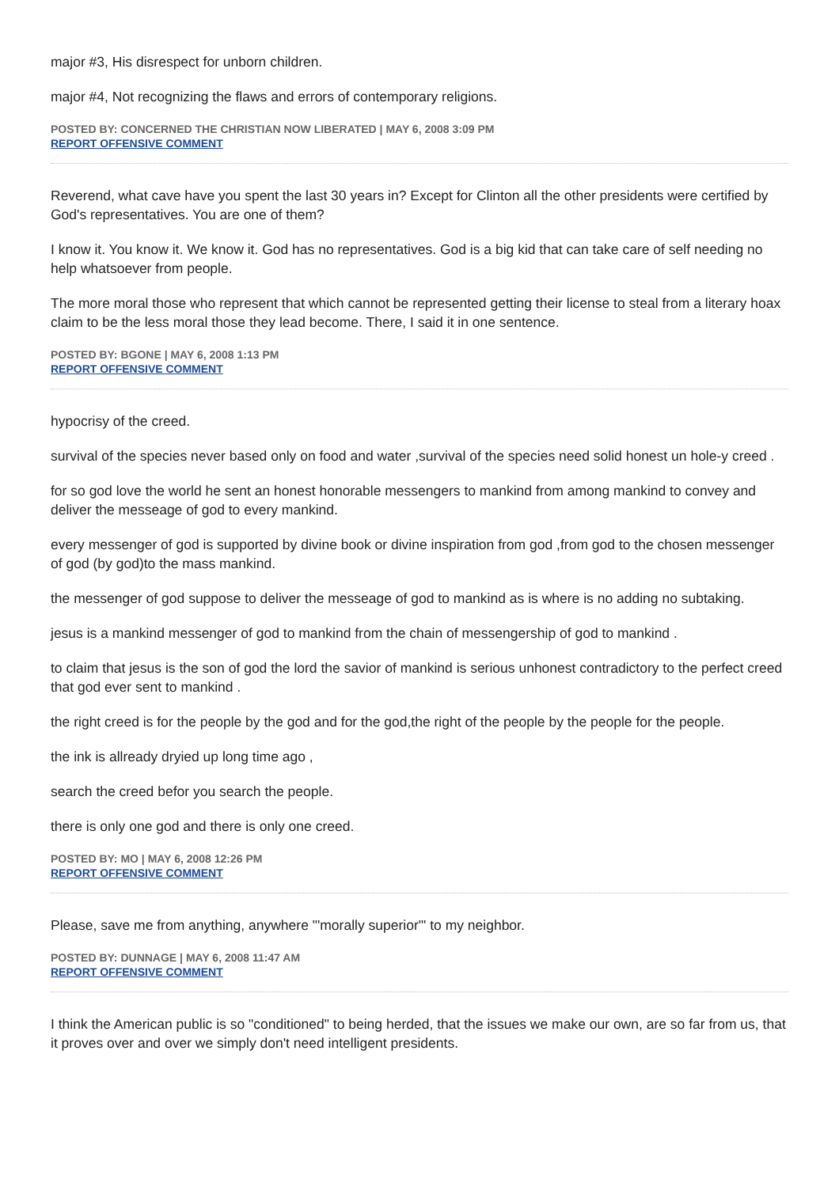major #3, His disrespect for unborn children.
major #4, Not recognizing the flaws and errors of contemporary religions.
POSTED BY: CONCERNED THE CHRISTIAN NOW LIBERATED | MAY 6, 2008 3:09 PM
REPORT OFFENSIVE COMMENT
Reverend, what cave have you spent the last 30 years in? Except for Clinton all the other presidents were certified by God's representatives. You are one of them?
I know it. You know it. We know it. God has no representatives. God is a big kid that can take care of self needing no help whatsoever from people.
The more moral those who represent that which cannot be represented getting their license to steal from a literary hoax claim to be the less moral those they lead become. There, I said it in one sentence.
POSTED BY: BGONE | MAY 6, 2008 1:13 PM
REPORT OFFENSIVE COMMENT
hypocrisy of the creed.
survival of the species never based only on food and water ,survival of the species need solid honest un hole-y creed .
for so god love the world he sent an honest honorable messengers to mankind from among mankind to convey and deliver the messeage of god to every mankind.
every messenger of god is supported by divine book or divine inspiration from god ,from god to the chosen messenger of god (by god)to the mass mankind.
the messenger of god suppose to deliver the messeage of god to mankind as is where is no adding no subtaking.
jesus is a mankind messenger of god to mankind from the chain of messengership of god to mankind .
to claim that jesus is the son of god the lord the savior of mankind is serious unhonest contradictory to the perfect creed that god ever sent to mankind .
the right creed is for the people by the god and for the god,the right of the people by the people for the people.
the ink is allready dryied up long time ago ,
search the creed befor you search the people.
there is only one god and there is only one creed.
POSTED BY: MO | MAY 6, 2008 12:26 PM
REPORT OFFENSIVE COMMENT
Please, save me from anything, anywhere "'morally superior'" to my neighbor.
POSTED BY: DUNNAGE | MAY 6, 2008 11:47 AM
REPORT OFFENSIVE COMMENT
I think the American public is so "conditioned" to being herded, that the issues we make our own, are so far from us, that it proves over and over we simply don't need intelligent presidents.